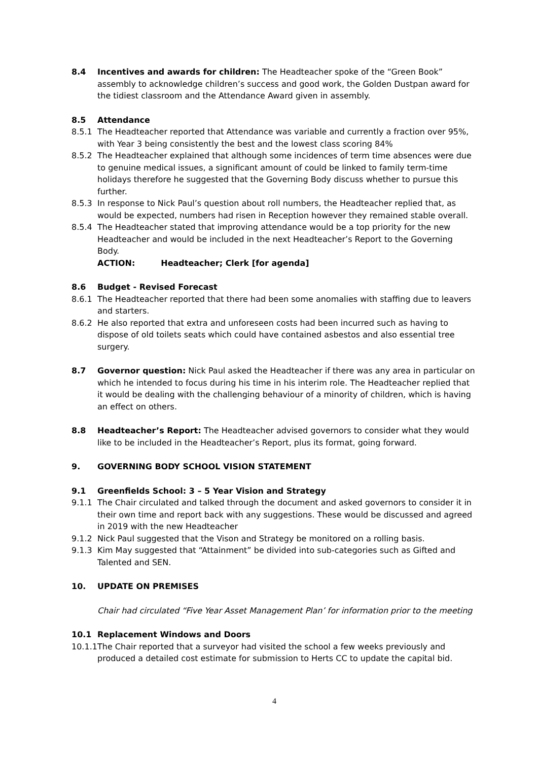8.4 Incentives and awards for children: The Headteacher spoke of the “Green Book” assembly to acknowledge children’s success and good work, the Golden Dustpan award for the tidiest classroom and the Attendance Award given in assembly.
8.5 Attendance
8.5.1 The Headteacher reported that Attendance was variable and currently a fraction over 95%, with Year 3 being consistently the best and the lowest class scoring 84%
8.5.2 The Headteacher explained that although some incidences of term time absences were due to genuine medical issues, a significant amount of could be linked to family term-time holidays therefore he suggested that the Governing Body discuss whether to pursue this further.
8.5.3 In response to Nick Paul’s question about roll numbers, the Headteacher replied that, as would be expected, numbers had risen in Reception however they remained stable overall.
8.5.4 The Headteacher stated that improving attendance would be a top priority for the new Headteacher and would be included in the next Headteacher’s Report to the Governing Body.
ACTION: Headteacher; Clerk [for agenda]
8.6 Budget - Revised Forecast
8.6.1 The Headteacher reported that there had been some anomalies with staffing due to leavers and starters.
8.6.2 He also reported that extra and unforeseen costs had been incurred such as having to dispose of old toilets seats which could have contained asbestos and also essential tree surgery.
8.7 Governor question: Nick Paul asked the Headteacher if there was any area in particular on which he intended to focus during his time in his interim role. The Headteacher replied that it would be dealing with the challenging behaviour of a minority of children, which is having an effect on others.
8.8 Headteacher’s Report: The Headteacher advised governors to consider what they would like to be included in the Headteacher’s Report, plus its format, going forward.
9. GOVERNING BODY SCHOOL VISION STATEMENT
9.1 Greenfields School: 3 – 5 Year Vision and Strategy
9.1.1 The Chair circulated and talked through the document and asked governors to consider it in their own time and report back with any suggestions. These would be discussed and agreed in 2019 with the new Headteacher
9.1.2 Nick Paul suggested that the Vison and Strategy be monitored on a rolling basis.
9.1.3 Kim May suggested that “Attainment” be divided into sub-categories such as Gifted and Talented and SEN.
10. UPDATE ON PREMISES
Chair had circulated “Five Year Asset Management Plan’ for information prior to the meeting
10.1 Replacement Windows and Doors
10.1.1
The Chair reported that a surveyor had visited the school a few weeks previously and produced a detailed cost estimate for submission to Herts CC to update the capital bid.
4